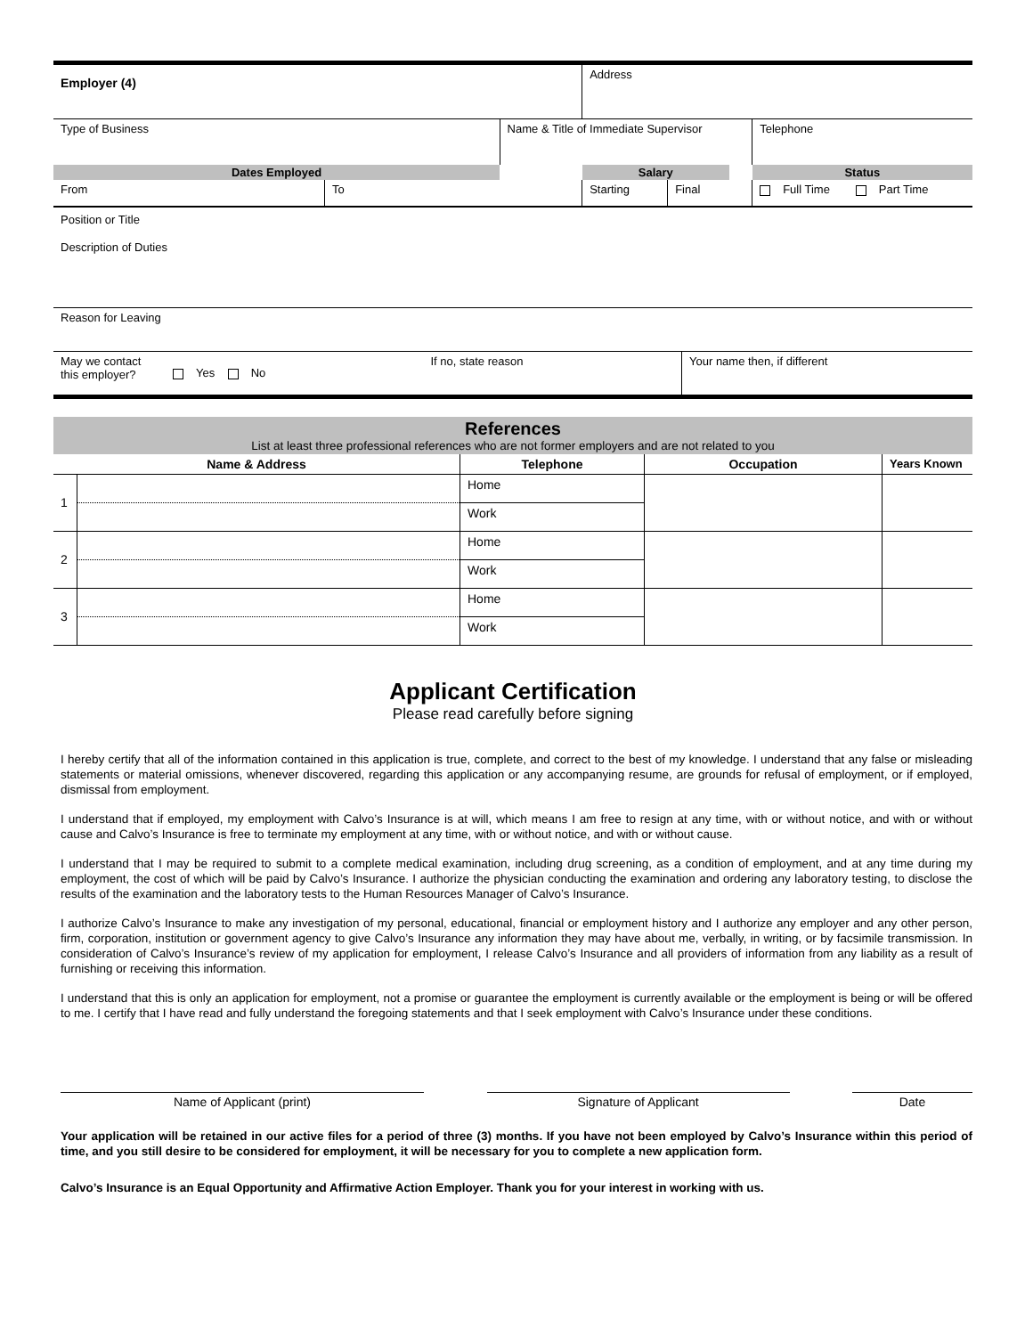| Employer (4) | | | Address | | | |
| Type of Business | | Name & Title of Immediate Supervisor | | | | Telephone |
| Dates Employed | | | Salary | | | Status |
| From | To | | Starting | Final | | Full Time Part Time |
Position or Title
Description of Duties
Reason for Leaving
| May we contact this employer? | Yes No | If no, state reason | Your name then, if different |
References
List at least three professional references who are not former employers and are not related to you
| Name & Address | | Telephone | Occupation | Years Known |
| --- | --- | --- | --- | --- |
| 1 | | Home | | |
| | | Work | | |
| 2 | | Home | | |
| | | Work | | |
| 3 | | Home | | |
| | | Work | | |
Applicant Certification
Please read carefully before signing
I hereby certify that all of the information contained in this application is true, complete, and correct to the best of my knowledge. I understand that any false or misleading statements or material omissions, whenever discovered, regarding this application or any accompanying resume, are grounds for refusal of employment, or if employed, dismissal from employment.
I understand that if employed, my employment with Calvo’s Insurance is at will, which means I am free to resign at any time, with or without notice, and with or without cause and Calvo’s Insurance is free to terminate my employment at any time, with or without notice, and with or without cause.
I understand that I may be required to submit to a complete medical examination, including drug screening, as a condition of employment, and at any time during my employment, the cost of which will be paid by Calvo’s Insurance. I authorize the physician conducting the examination and ordering any laboratory testing, to disclose the results of the examination and the laboratory tests to the Human Resources Manager of Calvo’s Insurance.
I authorize Calvo’s Insurance to make any investigation of my personal, educational, financial or employment history and I authorize any employer and any other person, firm, corporation, institution or government agency to give Calvo’s Insurance any information they may have about me, verbally, in writing, or by facsimile transmission. In consideration of Calvo’s Insurance’s review of my application for employment, I release Calvo’s Insurance and all providers of information from any liability as a result of furnishing or receiving this information.
I understand that this is only an application for employment, not a promise or guarantee the employment is currently available or the employment is being or will be offered to me. I certify that I have read and fully understand the foregoing statements and that I seek employment with Calvo’s Insurance under these conditions.
Name of Applicant (print) Signature of Applicant Date
Your application will be retained in our active files for a period of three (3) months. If you have not been employed by Calvo’s Insurance within this period of time, and you still desire to be considered for employment, it will be necessary for you to complete a new application form.
Calvo’s Insurance is an Equal Opportunity and Affirmative Action Employer. Thank you for your interest in working with us.